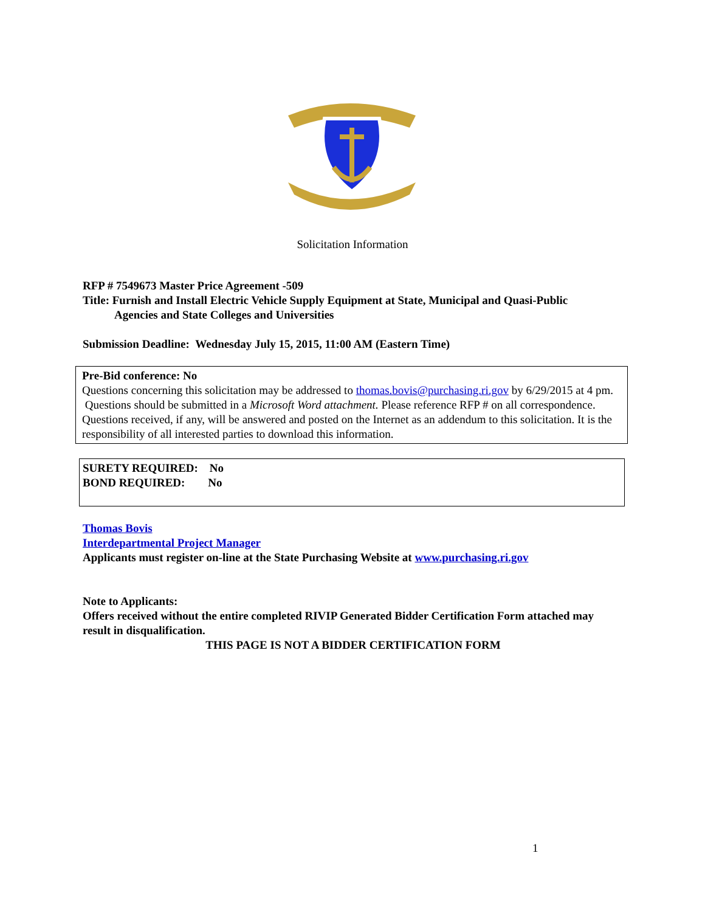Solicitation Information
RFP # 7549673 Master Price Agreement -509
Title: Furnish and Install Electric Vehicle Supply Equipment at State, Municipal and Quasi-Public
Agencies and State Colleges and Universities
Submission Deadline: Wednesday July 15, 2015, 11:00 AM (Eastern Time)
Pre-Bid conference: No
Questions concerning this solicitation may be addressed to thomas.bovis@purchasing.ri.gov by 6/29/2015 at 4 pm. Questions should be submitted in a Microsoft Word attachment. Please reference RFP # on all correspondence. Questions received, if any, will be answered and posted on the Internet as an addendum to this solicitation. It is the responsibility of all interested parties to download this information.
SURETY REQUIRED: No
BOND REQUIRED: No
Thomas Bovis
Interdepartmental Project Manager
Applicants must register on-line at the State Purchasing Website at www.purchasing.ri.gov
Note to Applicants:
Offers received without the entire completed RIVIP Generated Bidder Certification Form attached may result in disqualification.
THIS PAGE IS NOT A BIDDER CERTIFICATION FORM
1